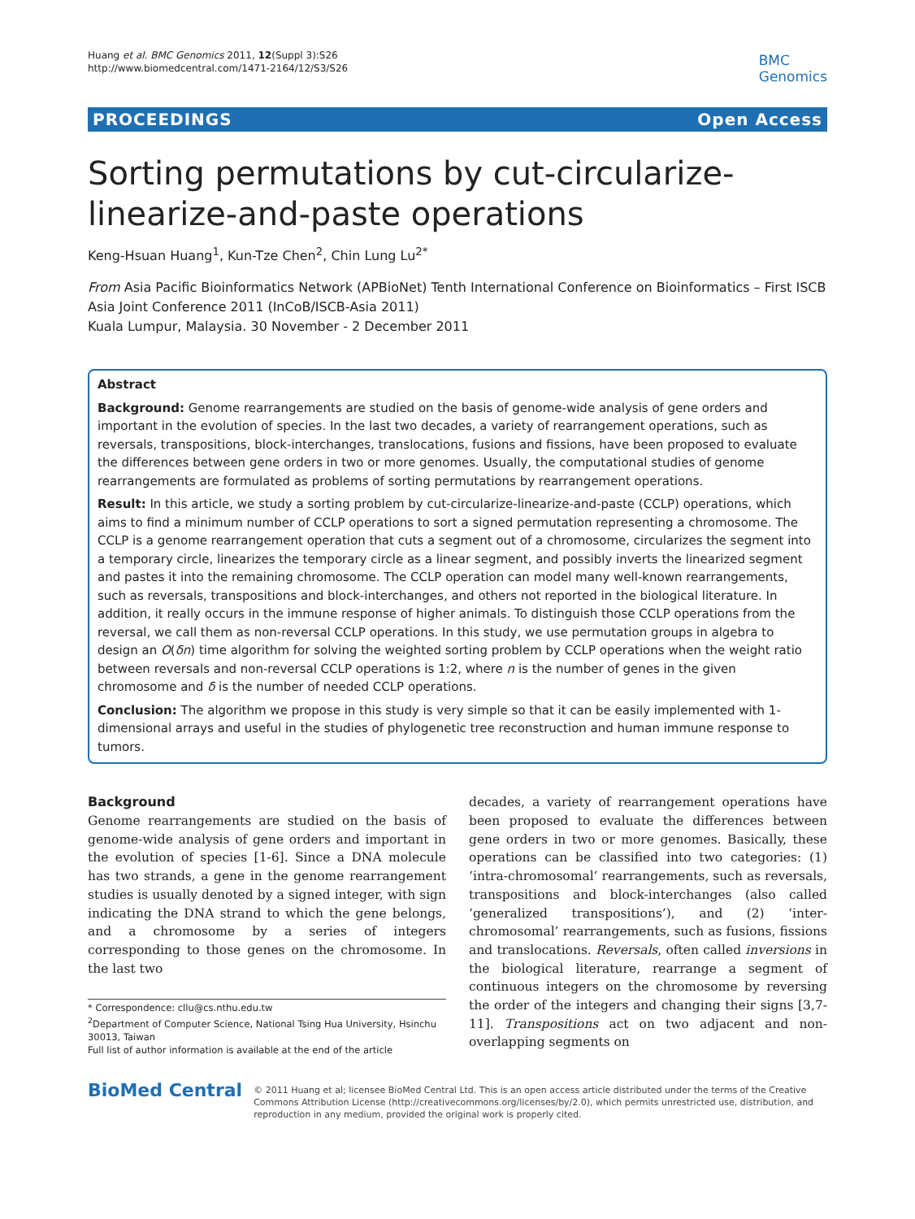Huang et al. BMC Genomics 2011, 12(Suppl 3):S26
http://www.biomedcentral.com/1471-2164/12/S3/S26
BMC
Genomics
PROCEEDINGS Open Access
Sorting permutations by cut-circularize-linearize-and-paste operations
Keng-Hsuan Huang<sup>1</sup>, Kun-Tze Chen<sup>2</sup>, Chin Lung Lu<sup>2*</sup>
From Asia Pacific Bioinformatics Network (APBioNet) Tenth International Conference on Bioinformatics – First ISCB Asia Joint Conference 2011 (InCoB/ISCB-Asia 2011)
Kuala Lumpur, Malaysia. 30 November - 2 December 2011
Abstract
Background: Genome rearrangements are studied on the basis of genome-wide analysis of gene orders and important in the evolution of species. In the last two decades, a variety of rearrangement operations, such as reversals, transpositions, block-interchanges, translocations, fusions and fissions, have been proposed to evaluate the differences between gene orders in two or more genomes. Usually, the computational studies of genome rearrangements are formulated as problems of sorting permutations by rearrangement operations.
Result: In this article, we study a sorting problem by cut-circularize-linearize-and-paste (CCLP) operations, which aims to find a minimum number of CCLP operations to sort a signed permutation representing a chromosome. The CCLP is a genome rearrangement operation that cuts a segment out of a chromosome, circularizes the segment into a temporary circle, linearizes the temporary circle as a linear segment, and possibly inverts the linearized segment and pastes it into the remaining chromosome. The CCLP operation can model many well-known rearrangements, such as reversals, transpositions and block-interchanges, and others not reported in the biological literature. In addition, it really occurs in the immune response of higher animals. To distinguish those CCLP operations from the reversal, we call them as non-reversal CCLP operations. In this study, we use permutation groups in algebra to design an O(δn) time algorithm for solving the weighted sorting problem by CCLP operations when the weight ratio between reversals and non-reversal CCLP operations is 1:2, where n is the number of genes in the given chromosome and δ is the number of needed CCLP operations.
Conclusion: The algorithm we propose in this study is very simple so that it can be easily implemented with 1-dimensional arrays and useful in the studies of phylogenetic tree reconstruction and human immune response to tumors.
Background
Genome rearrangements are studied on the basis of genome-wide analysis of gene orders and important in the evolution of species [1-6]. Since a DNA molecule has two strands, a gene in the genome rearrangement studies is usually denoted by a signed integer, with sign indicating the DNA strand to which the gene belongs, and a chromosome by a series of integers corresponding to those genes on the chromosome. In the last two
* Correspondence: cllu@cs.nthu.edu.tw
<sup>2</sup> Department of Computer Science, National Tsing Hua University, Hsinchu 30013, Taiwan
Full list of author information is available at the end of the article
decades, a variety of rearrangement operations have been proposed to evaluate the differences between gene orders in two or more genomes. Basically, these operations can be classified into two categories: (1) ‘intra-chromosomal’ rearrangements, such as reversals, transpositions and block-interchanges (also called ‘generalized transpositions’), and (2) ‘inter-chromosomal’ rearrangements, such as fusions, fissions and translocations. Reversals, often called inversions in the biological literature, rearrange a segment of continuous integers on the chromosome by reversing the order of the integers and changing their signs [3,7-11]. Transpositions act on two adjacent and non-overlapping segments on
BioMed Central
© 2011 Huang et al; licensee BioMed Central Ltd. This is an open access article distributed under the terms of the Creative Commons Attribution License (http://creativecommons.org/licenses/by/2.0), which permits unrestricted use, distribution, and reproduction in any medium, provided the original work is properly cited.